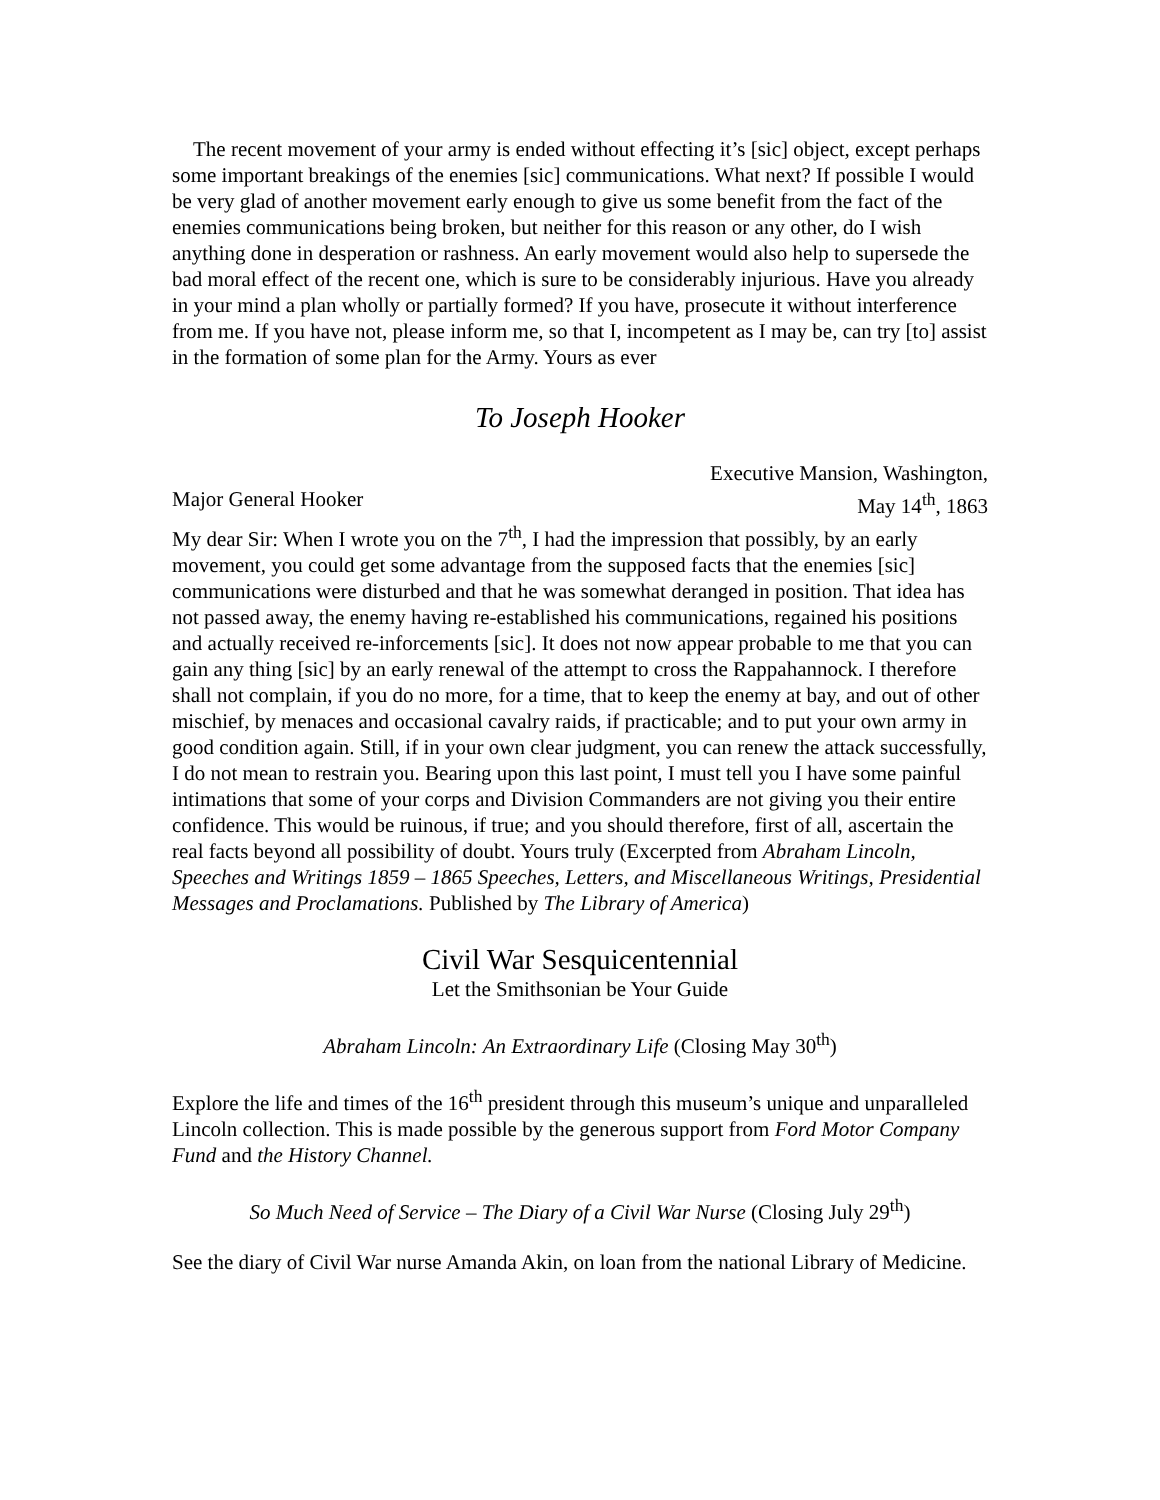The recent movement of your army is ended without effecting it’s [sic] object, except perhaps some important breakings of the enemies [sic] communications. What next? If possible I would be very glad of another movement early enough to give us some benefit from the fact of the enemies communications being broken, but neither for this reason or any other, do I wish anything done in desperation or rashness. An early movement would also help to supersede the bad moral effect of the recent one, which is sure to be considerably injurious. Have you already in your mind a plan wholly or partially formed? If you have, prosecute it without interference from me. If you have not, please inform me, so that I, incompetent as I may be, can try [to] assist in the formation of some plan for the Army. Yours as ever
To Joseph Hooker
Executive Mansion, Washington,
Major General Hooker May 14<sup>th</sup>, 1863
My dear Sir: When I wrote you on the 7<sup>th</sup>, I had the impression that possibly, by an early movement, you could get some advantage from the supposed facts that the enemies [sic] communications were disturbed and that he was somewhat deranged in position. That idea has not passed away, the enemy having re-established his communications, regained his positions and actually received re-inforcements [sic]. It does not now appear probable to me that you can gain any thing [sic] by an early renewal of the attempt to cross the Rappahannock. I therefore shall not complain, if you do no more, for a time, that to keep the enemy at bay, and out of other mischief, by menaces and occasional cavalry raids, if practicable; and to put your own army in good condition again. Still, if in your own clear judgment, you can renew the attack successfully, I do not mean to restrain you. Bearing upon this last point, I must tell you I have some painful intimations that some of your corps and Division Commanders are not giving you their entire confidence. This would be ruinous, if true; and you should therefore, first of all, ascertain the real facts beyond all possibility of doubt. Yours truly (Excerpted from Abraham Lincoln, Speeches and Writings 1859 – 1865 Speeches, Letters, and Miscellaneous Writings, Presidential Messages and Proclamations. Published by The Library of America)
Civil War Sesquicentennial
Let the Smithsonian be Your Guide
Abraham Lincoln: An Extraordinary Life (Closing May 30<sup>th</sup>)
Explore the life and times of the 16<sup>th</sup> president through this museum’s unique and unparalleled Lincoln collection. This is made possible by the generous support from Ford Motor Company Fund and the History Channel.
So Much Need of Service – The Diary of a Civil War Nurse (Closing July 29<sup>th</sup>)
See the diary of Civil War nurse Amanda Akin, on loan from the national Library of Medicine.